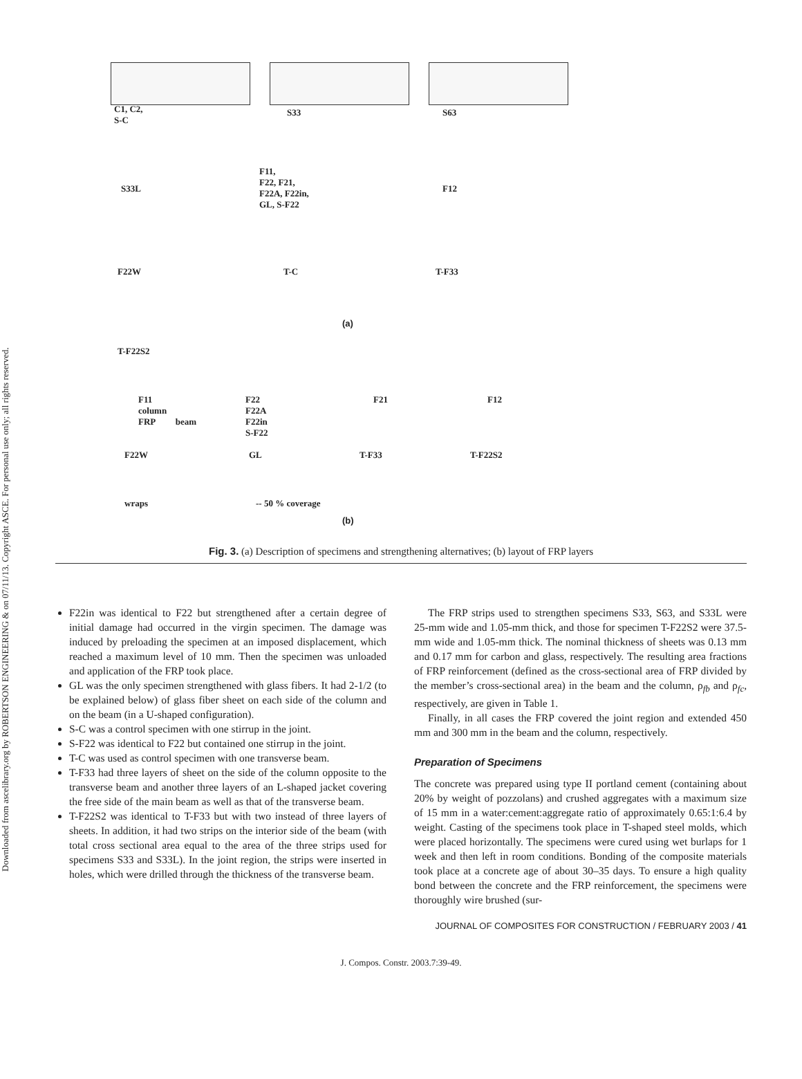Downloaded from ascelibrary.org by ROBERTSON ENGINEERING & on 07/11/13. Copyright ASCE. For personal use only; all rights reserved.
C1, C2,
S-C
S33 S63
S33L
F11,
F22, F21,
F22A, F22in,
GL, S-F22
F12
F22W T-C T-F33
T-F22S2
(a)
F11
column
FRP beam
F22
F22A
F22in
S-F22
F21 F12
F22W GL T-F33 T-F22S2
wraps -- 50 % coverage
(b)
Fig. 3. (a) Description of specimens and strengthening alternatives; (b) layout of FRP layers
F22in was identical to F22 but strengthened after a certain degree of initial damage had occurred in the virgin specimen. The damage was induced by preloading the specimen at an imposed displacement, which reached a maximum level of 10 mm. Then the specimen was unloaded and application of the FRP took place.
GL was the only specimen strengthened with glass fibers. It had 2-1/2 (to be explained below) of glass fiber sheet on each side of the column and on the beam (in a U-shaped configuration).
S-C was a control specimen with one stirrup in the joint.
S-F22 was identical to F22 but contained one stirrup in the joint.
T-C was used as control specimen with one transverse beam.
T-F33 had three layers of sheet on the side of the column opposite to the transverse beam and another three layers of an L-shaped jacket covering the free side of the main beam as well as that of the transverse beam.
T-F22S2 was identical to T-F33 but with two instead of three layers of sheets. In addition, it had two strips on the interior side of the beam (with total cross sectional area equal to the area of the three strips used for specimens S33 and S33L). In the joint region, the strips were inserted in holes, which were drilled through the thickness of the transverse beam.
The FRP strips used to strengthen specimens S33, S63, and S33L were 25-mm wide and 1.05-mm thick, and those for specimen T-F22S2 were 37.5-mm wide and 1.05-mm thick. The nominal thickness of sheets was 0.13 mm and 0.17 mm for carbon and glass, respectively. The resulting area fractions of FRP reinforcement (defined as the cross-sectional area of FRP divided by the member’s cross-sectional area) in the beam and the column, ρ<sub>fb</sub> and ρ<sub>fc</sub>, respectively, are given in Table 1.
Finally, in all cases the FRP covered the joint region and extended 450 mm and 300 mm in the beam and the column, respectively.
Preparation of Specimens
The concrete was prepared using type II portland cement (containing about 20% by weight of pozzolans) and crushed aggregates with a maximum size of 15 mm in a water:cement:aggregate ratio of approximately 0.65:1:6.4 by weight. Casting of the specimens took place in T-shaped steel molds, which were placed horizontally. The specimens were cured using wet burlaps for 1 week and then left in room conditions. Bonding of the composite materials took place at a concrete age of about 30–35 days. To ensure a high quality bond between the concrete and the FRP reinforcement, the specimens were thoroughly wire brushed (sur-
JOURNAL OF COMPOSITES FOR CONSTRUCTION / FEBRUARY 2003 / 41
J. Compos. Constr. 2003.7:39-49.